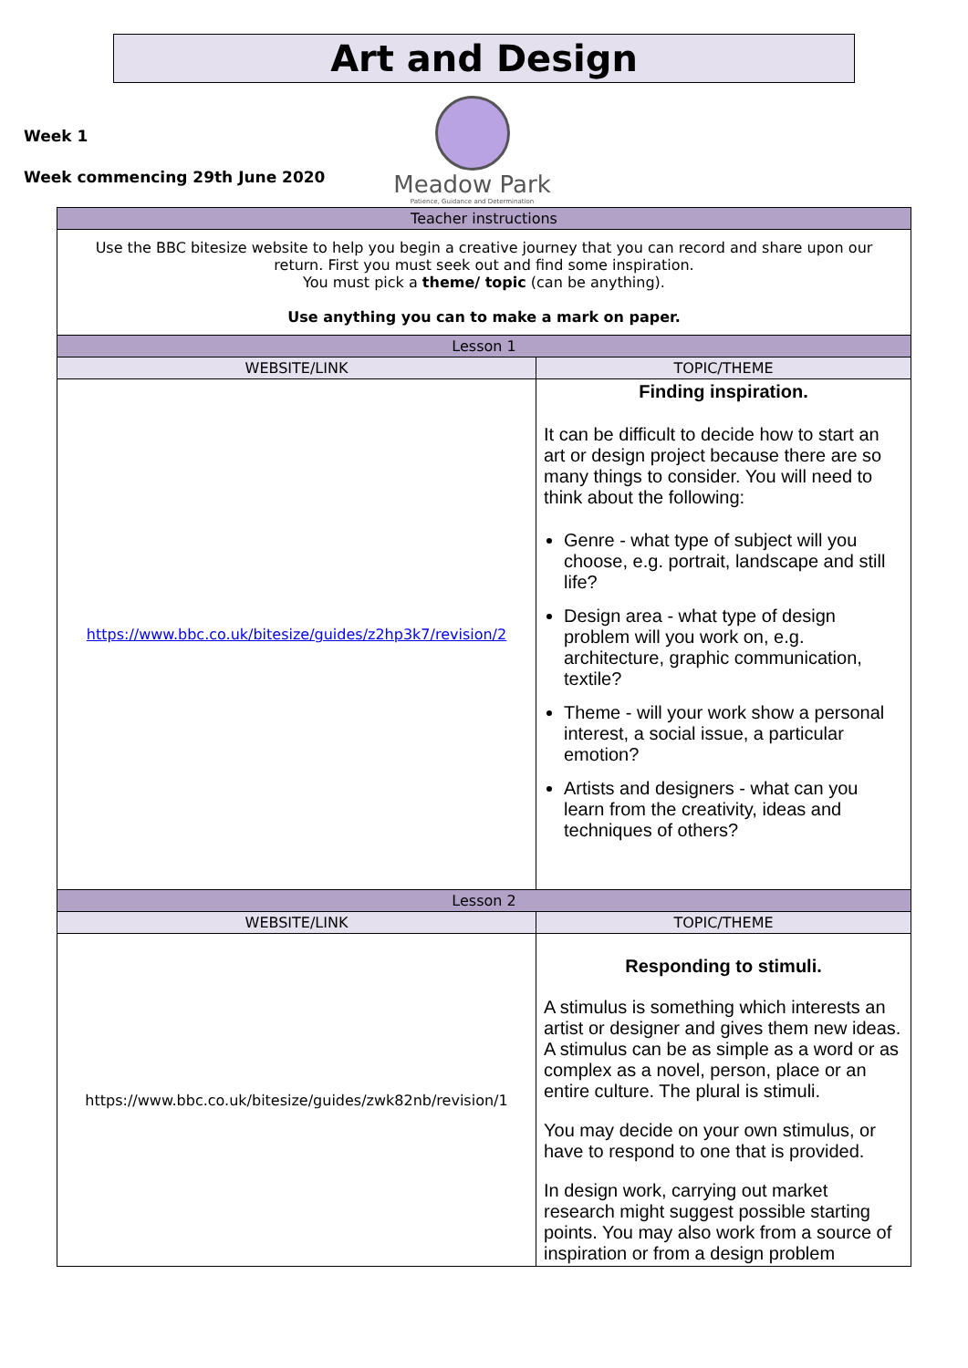Art and Design
Week 1
Week commencing 29th June 2020
Meadow Park
Patience, Guidance and Determination
| Teacher instructions | |
| --- | --- |
| Use the BBC bitesize website to help you begin a creative journey that you can record and share upon our return. First you must seek out and find some inspiration. You must pick a theme/ topic (can be anything). Use anything you can to make a mark on paper. | |
| Lesson 1 | |
| WEBSITE/LINK | TOPIC/THEME |
| https://www.bbc.co.uk/bitesize/guides/z2hp3k7/revision/2 | Finding inspiration. It can be difficult to decide how to start an art or design project because there are so many things to consider. You will need to think about the following: Genre - what type of subject will you choose, e.g. portrait, landscape and still life? Design area - what type of design problem will you work on, e.g. architecture, graphic communication, textile? Theme - will your work show a personal interest, a social issue, a particular emotion? Artists and designers - what can you learn from the creativity, ideas and techniques of others? |
| Lesson 2 | |
| WEBSITE/LINK | TOPIC/THEME |
| https://www.bbc.co.uk/bitesize/guides/zwk82nb/revision/1 | Responding to stimuli. A stimulus is something which interests an artist or designer and gives them new ideas. A stimulus can be as simple as a word or as complex as a novel, person, place or an entire culture. The plural is stimuli. You may decide on your own stimulus, or have to respond to one that is provided. In design work, carrying out market research might suggest possible starting points. You may also work from a source of inspiration or from a design problem |